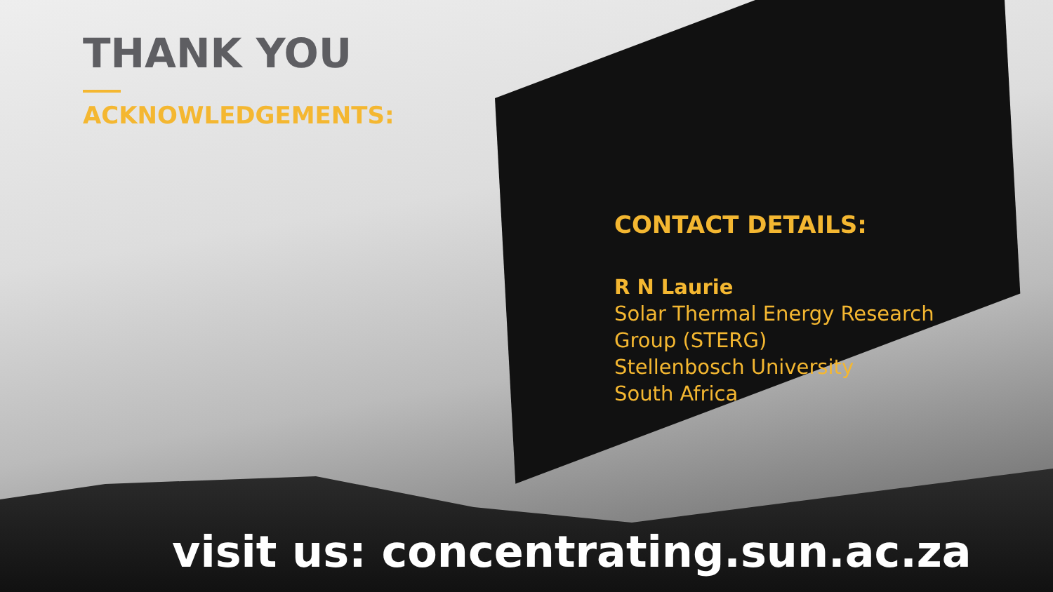THANK YOU
ACKNOWLEDGEMENTS:
CONTACT DETAILS:
R N Laurie
Solar Thermal Energy Research
Group (STERG)
Stellenbosch University
South Africa
visit us: concentrating.sun.ac.za